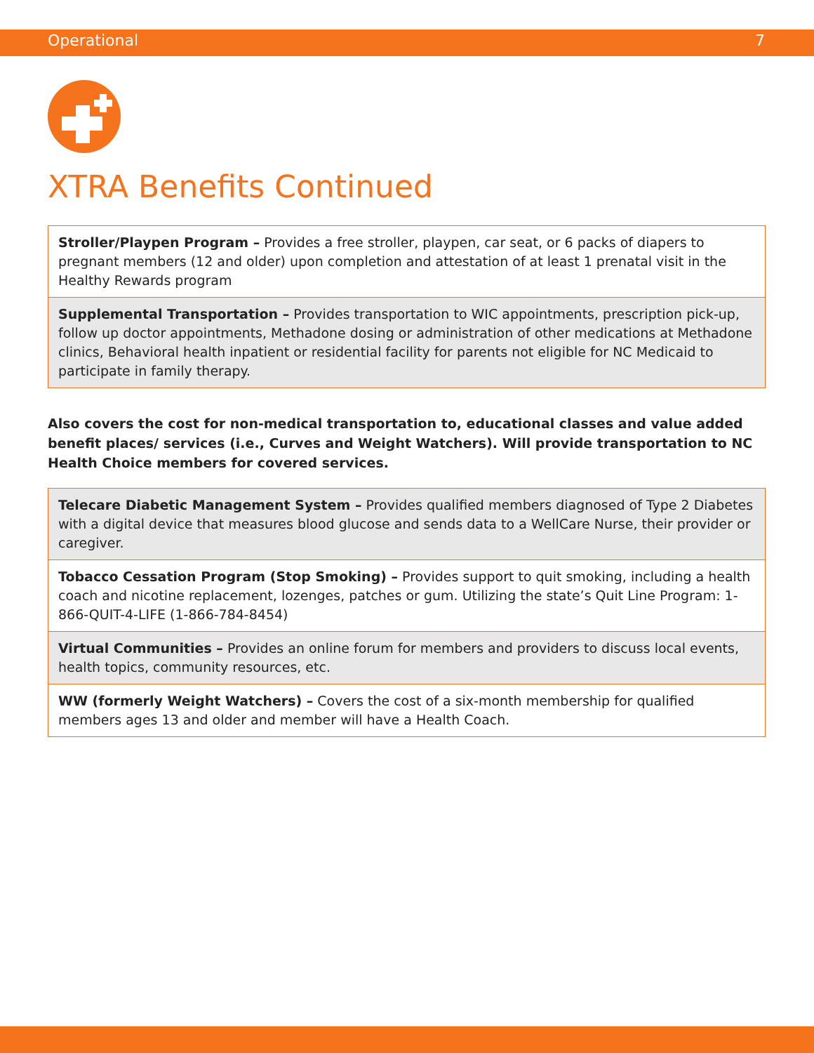Operational 7
XTRA Benefits Continued
| Stroller/Playpen Program – Provides a free stroller, playpen, car seat, or 6 packs of diapers to pregnant members (12 and older) upon completion and attestation of at least 1 prenatal visit in the Healthy Rewards program |
| Supplemental Transportation – Provides transportation to WIC appointments, prescription pick-up, follow up doctor appointments, Methadone dosing or administration of other medications at Methadone clinics, Behavioral health inpatient or residential facility for parents not eligible for NC Medicaid to participate in family therapy. |
Also covers the cost for non-medical transportation to, educational classes and value added benefit places/ services (i.e., Curves and Weight Watchers). Will provide transportation to NC Health Choice members for covered services.
| Telecare Diabetic Management System – Provides qualified members diagnosed of Type 2 Diabetes with a digital device that measures blood glucose and sends data to a WellCare Nurse, their provider or caregiver. |
| Tobacco Cessation Program (Stop Smoking) – Provides support to quit smoking, including a health coach and nicotine replacement, lozenges, patches or gum. Utilizing the state’s Quit Line Program: 1-866-QUIT-4-LIFE (1-866-784-8454) |
| Virtual Communities – Provides an online forum for members and providers to discuss local events, health topics, community resources, etc. |
| WW (formerly Weight Watchers) – Covers the cost of a six-month membership for qualified members ages 13 and older and member will have a Health Coach. |